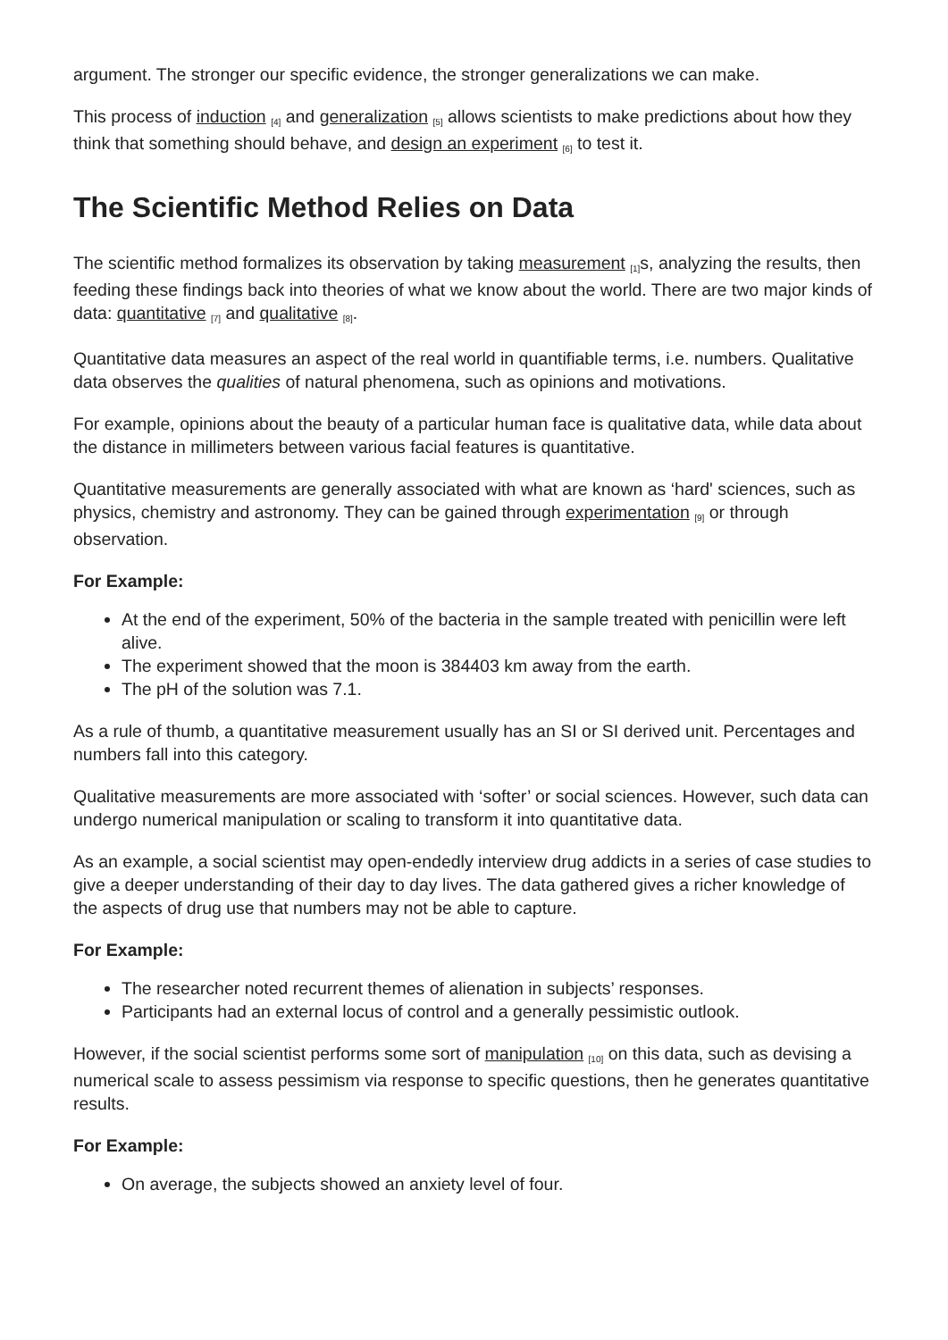argument. The stronger our specific evidence, the stronger generalizations we can make.
This process of induction <sup>[4]</sup> and generalization <sup>[5]</sup> allows scientists to make predictions about how they think that something should behave, and design an experiment <sup>[6]</sup> to test it.
The Scientific Method Relies on Data
The scientific method formalizes its observation by taking measurement <sup>[1]</sup>s, analyzing the results, then feeding these findings back into theories of what we know about the world. There are two major kinds of data: quantitative <sup>[7]</sup> and qualitative <sup>[8]</sup>.
Quantitative data measures an aspect of the real world in quantifiable terms, i.e. numbers. Qualitative data observes the qualities of natural phenomena, such as opinions and motivations.
For example, opinions about the beauty of a particular human face is qualitative data, while data about the distance in millimeters between various facial features is quantitative.
Quantitative measurements are generally associated with what are known as ‘hard' sciences, such as physics, chemistry and astronomy. They can be gained through experimentation <sup>[9]</sup> or through observation.
For Example:
At the end of the experiment, 50% of the bacteria in the sample treated with penicillin were left alive.
The experiment showed that the moon is 384403 km away from the earth.
The pH of the solution was 7.1.
As a rule of thumb, a quantitative measurement usually has an SI or SI derived unit. Percentages and numbers fall into this category.
Qualitative measurements are more associated with ‘softer’ or social sciences. However, such data can undergo numerical manipulation or scaling to transform it into quantitative data.
As an example, a social scientist may open-endedly interview drug addicts in a series of case studies to give a deeper understanding of their day to day lives. The data gathered gives a richer knowledge of the aspects of drug use that numbers may not be able to capture.
For Example:
The researcher noted recurrent themes of alienation in subjects’ responses.
Participants had an external locus of control and a generally pessimistic outlook.
However, if the social scientist performs some sort of manipulation <sup>[10]</sup> on this data, such as devising a numerical scale to assess pessimism via response to specific questions, then he generates quantitative results.
For Example:
On average, the subjects showed an anxiety level of four.